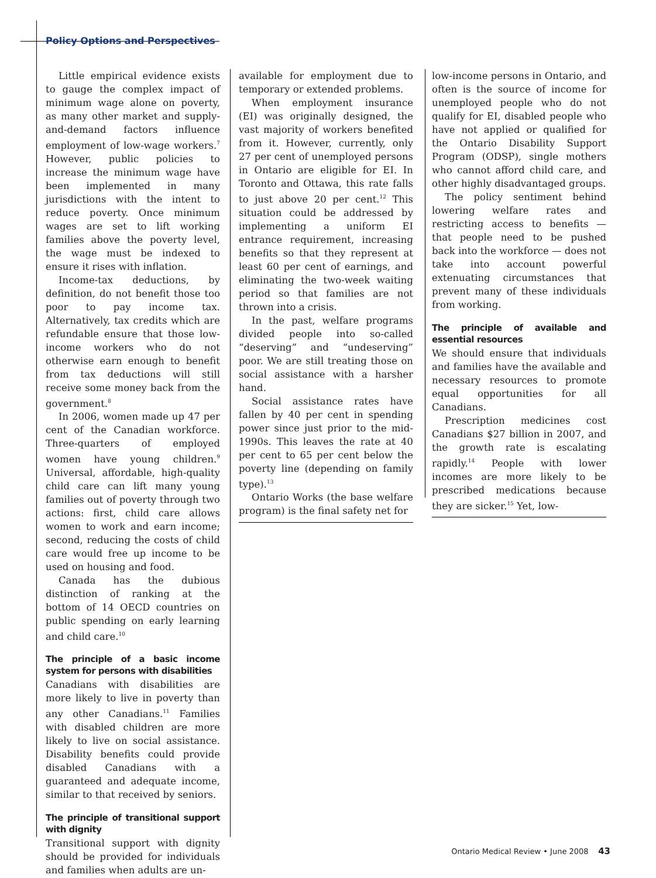Policy Options and Perspectives
Little empirical evidence exists to gauge the complex impact of minimum wage alone on poverty, as many other market and supply-and-demand factors influence employment of low-wage workers.<sup>7</sup> However, public policies to increase the minimum wage have been implemented in many jurisdictions with the intent to reduce poverty. Once minimum wages are set to lift working families above the poverty level, the wage must be indexed to ensure it rises with inflation.
Income-tax deductions, by definition, do not benefit those too poor to pay income tax. Alternatively, tax credits which are refundable ensure that those low-income workers who do not otherwise earn enough to benefit from tax deductions will still receive some money back from the government.<sup>8</sup>
In 2006, women made up 47 per cent of the Canadian workforce. Three-quarters of employed women have young children.<sup>9</sup> Universal, affordable, high-quality child care can lift many young families out of poverty through two actions: first, child care allows women to work and earn income; second, reducing the costs of child care would free up income to be used on housing and food.
Canada has the dubious distinction of ranking at the bottom of 14 OECD countries on public spending on early learning and child care.<sup>10</sup>
The principle of a basic income system for persons with disabilities
Canadians with disabilities are more likely to live in poverty than any other Canadians.<sup>11</sup> Families with disabled children are more likely to live on social assistance. Disability benefits could provide disabled Canadians with a guaranteed and adequate income, similar to that received by seniors.
The principle of transitional support with dignity
Transitional support with dignity should be provided for individuals and families when adults are un-
available for employment due to temporary or extended problems.
When employment insurance (EI) was originally designed, the vast majority of workers benefited from it. However, currently, only 27 per cent of unemployed persons in Ontario are eligible for EI. In Toronto and Ottawa, this rate falls to just above 20 per cent.<sup>12</sup> This situation could be addressed by implementing a uniform EI entrance requirement, increasing benefits so that they represent at least 60 per cent of earnings, and eliminating the two-week waiting period so that families are not thrown into a crisis.
In the past, welfare programs divided people into so-called “deserving” and “undeserving” poor. We are still treating those on social assistance with a harsher hand.
Social assistance rates have fallen by 40 per cent in spending power since just prior to the mid-1990s. This leaves the rate at 40 per cent to 65 per cent below the poverty line (depending on family type).<sup>13</sup>
Ontario Works (the base welfare program) is the final safety net for
low-income persons in Ontario, and often is the source of income for unemployed people who do not qualify for EI, disabled people who have not applied or qualified for the Ontario Disability Support Program (ODSP), single mothers who cannot afford child care, and other highly disadvantaged groups.
The policy sentiment behind lowering welfare rates and restricting access to benefits — that people need to be pushed back into the workforce — does not take into account powerful extenuating circumstances that prevent many of these individuals from working.
The principle of available and essential resources
We should ensure that individuals and families have the available and necessary resources to promote equal opportunities for all Canadians.
Prescription medicines cost Canadians $27 billion in 2007, and the growth rate is escalating rapidly.<sup>14</sup> People with lower incomes are more likely to be prescribed medications because they are sicker.<sup>15</sup> Yet, low-
Ontario Medical Review • June 2008 43